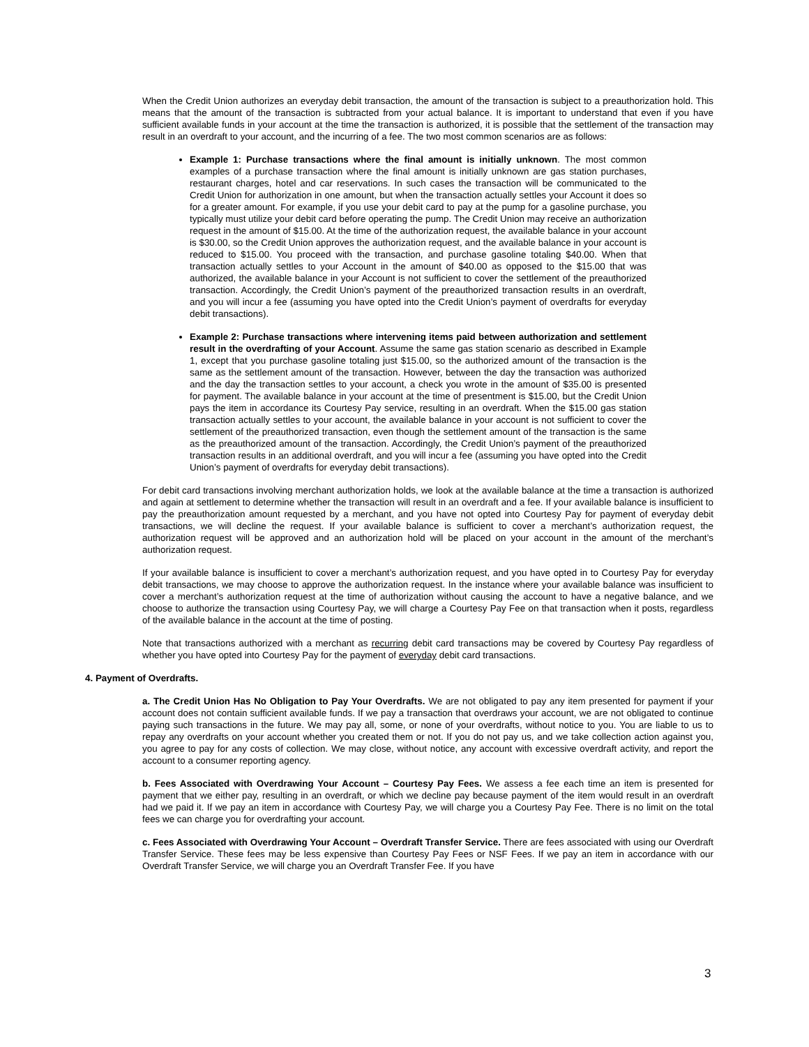When the Credit Union authorizes an everyday debit transaction, the amount of the transaction is subject to a preauthorization hold. This means that the amount of the transaction is subtracted from your actual balance. It is important to understand that even if you have sufficient available funds in your account at the time the transaction is authorized, it is possible that the settlement of the transaction may result in an overdraft to your account, and the incurring of a fee. The two most common scenarios are as follows:
Example 1: Purchase transactions where the final amount is initially unknown. The most common examples of a purchase transaction where the final amount is initially unknown are gas station purchases, restaurant charges, hotel and car reservations. In such cases the transaction will be communicated to the Credit Union for authorization in one amount, but when the transaction actually settles your Account it does so for a greater amount. For example, if you use your debit card to pay at the pump for a gasoline purchase, you typically must utilize your debit card before operating the pump. The Credit Union may receive an authorization request in the amount of $15.00. At the time of the authorization request, the available balance in your account is $30.00, so the Credit Union approves the authorization request, and the available balance in your account is reduced to $15.00. You proceed with the transaction, and purchase gasoline totaling $40.00. When that transaction actually settles to your Account in the amount of $40.00 as opposed to the $15.00 that was authorized, the available balance in your Account is not sufficient to cover the settlement of the preauthorized transaction. Accordingly, the Credit Union’s payment of the preauthorized transaction results in an overdraft, and you will incur a fee (assuming you have opted into the Credit Union’s payment of overdrafts for everyday debit transactions).
Example 2: Purchase transactions where intervening items paid between authorization and settlement result in the overdrafting of your Account. Assume the same gas station scenario as described in Example 1, except that you purchase gasoline totaling just $15.00, so the authorized amount of the transaction is the same as the settlement amount of the transaction. However, between the day the transaction was authorized and the day the transaction settles to your account, a check you wrote in the amount of $35.00 is presented for payment. The available balance in your account at the time of presentment is $15.00, but the Credit Union pays the item in accordance its Courtesy Pay service, resulting in an overdraft. When the $15.00 gas station transaction actually settles to your account, the available balance in your account is not sufficient to cover the settlement of the preauthorized transaction, even though the settlement amount of the transaction is the same as the preauthorized amount of the transaction. Accordingly, the Credit Union’s payment of the preauthorized transaction results in an additional overdraft, and you will incur a fee (assuming you have opted into the Credit Union’s payment of overdrafts for everyday debit transactions).
For debit card transactions involving merchant authorization holds, we look at the available balance at the time a transaction is authorized and again at settlement to determine whether the transaction will result in an overdraft and a fee. If your available balance is insufficient to pay the preauthorization amount requested by a merchant, and you have not opted into Courtesy Pay for payment of everyday debit transactions, we will decline the request. If your available balance is sufficient to cover a merchant’s authorization request, the authorization request will be approved and an authorization hold will be placed on your account in the amount of the merchant’s authorization request.
If your available balance is insufficient to cover a merchant’s authorization request, and you have opted in to Courtesy Pay for everyday debit transactions, we may choose to approve the authorization request. In the instance where your available balance was insufficient to cover a merchant’s authorization request at the time of authorization without causing the account to have a negative balance, and we choose to authorize the transaction using Courtesy Pay, we will charge a Courtesy Pay Fee on that transaction when it posts, regardless of the available balance in the account at the time of posting.
Note that transactions authorized with a merchant as recurring debit card transactions may be covered by Courtesy Pay regardless of whether you have opted into Courtesy Pay for the payment of everyday debit card transactions.
4. Payment of Overdrafts.
a. The Credit Union Has No Obligation to Pay Your Overdrafts. We are not obligated to pay any item presented for payment if your account does not contain sufficient available funds. If we pay a transaction that overdraws your account, we are not obligated to continue paying such transactions in the future. We may pay all, some, or none of your overdrafts, without notice to you. You are liable to us to repay any overdrafts on your account whether you created them or not. If you do not pay us, and we take collection action against you, you agree to pay for any costs of collection. We may close, without notice, any account with excessive overdraft activity, and report the account to a consumer reporting agency.
b. Fees Associated with Overdrawing Your Account – Courtesy Pay Fees. We assess a fee each time an item is presented for payment that we either pay, resulting in an overdraft, or which we decline pay because payment of the item would result in an overdraft had we paid it. If we pay an item in accordance with Courtesy Pay, we will charge you a Courtesy Pay Fee. There is no limit on the total fees we can charge you for overdrafting your account.
c. Fees Associated with Overdrawing Your Account – Overdraft Transfer Service. There are fees associated with using our Overdraft Transfer Service. These fees may be less expensive than Courtesy Pay Fees or NSF Fees. If we pay an item in accordance with our Overdraft Transfer Service, we will charge you an Overdraft Transfer Fee. If you have
3